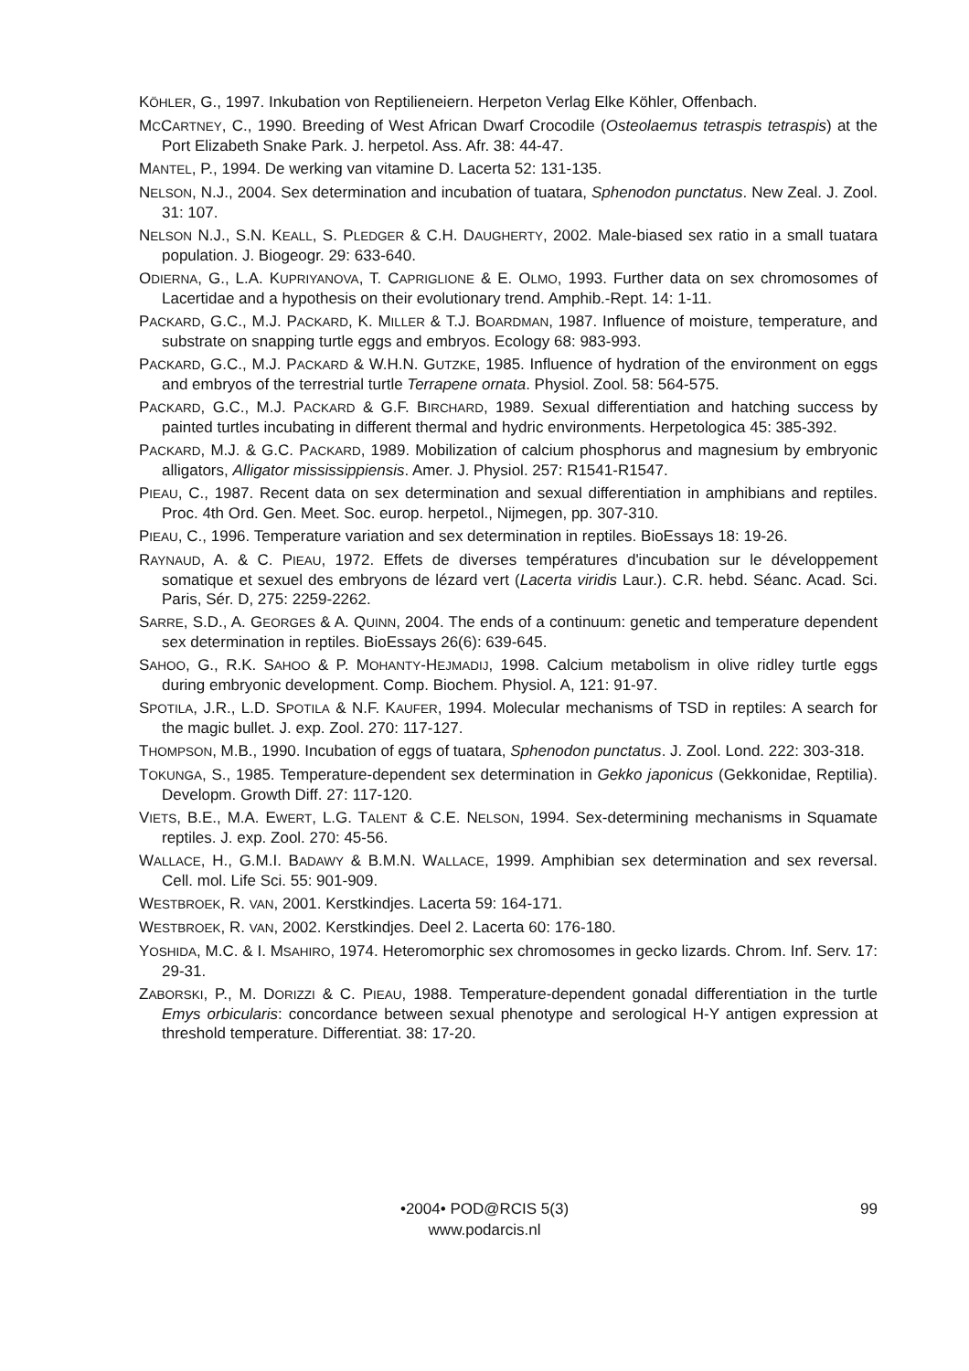KÖHLER, G., 1997. Inkubation von Reptilieneiern. Herpeton Verlag Elke Köhler, Offenbach.
MCCARTNEY, C., 1990. Breeding of West African Dwarf Crocodile (Osteolaemus tetraspis tetraspis) at the Port Elizabeth Snake Park. J. herpetol. Ass. Afr. 38: 44-47.
MANTEL, P., 1994. De werking van vitamine D. Lacerta 52: 131-135.
NELSON, N.J., 2004. Sex determination and incubation of tuatara, Sphenodon punctatus. New Zeal. J. Zool. 31: 107.
NELSON N.J., S.N. KEALL, S. PLEDGER & C.H. DAUGHERTY, 2002. Male-biased sex ratio in a small tuatara population. J. Biogeogr. 29: 633-640.
ODIERNA, G., L.A. KUPRIYANOVA, T. CAPRIGLIONE & E. OLMO, 1993. Further data on sex chromosomes of Lacertidae and a hypothesis on their evolutionary trend. Amphib.-Rept. 14: 1-11.
PACKARD, G.C., M.J. PACKARD, K. MILLER & T.J. BOARDMAN, 1987. Influence of moisture, temperature, and substrate on snapping turtle eggs and embryos. Ecology 68: 983-993.
PACKARD, G.C., M.J. PACKARD & W.H.N. GUTZKE, 1985. Influence of hydration of the environment on eggs and embryos of the terrestrial turtle Terrapene ornata. Physiol. Zool. 58: 564-575.
PACKARD, G.C., M.J. PACKARD & G.F. BIRCHARD, 1989. Sexual differentiation and hatching success by painted turtles incubating in different thermal and hydric environments. Herpetologica 45: 385-392.
PACKARD, M.J. & G.C. PACKARD, 1989. Mobilization of calcium phosphorus and magnesium by embryonic alligators, Alligator mississippiensis. Amer. J. Physiol. 257: R1541-R1547.
PIEAU, C., 1987. Recent data on sex determination and sexual differentiation in amphibians and reptiles. Proc. 4th Ord. Gen. Meet. Soc. europ. herpetol., Nijmegen, pp. 307-310.
PIEAU, C., 1996. Temperature variation and sex determination in reptiles. BioEssays 18: 19-26.
RAYNAUD, A. & C. PIEAU, 1972. Effets de diverses températures d'incubation sur le développement somatique et sexuel des embryons de lézard vert (Lacerta viridis Laur.). C.R. hebd. Séanc. Acad. Sci. Paris, Sér. D, 275: 2259-2262.
SARRE, S.D., A. GEORGES & A. QUINN, 2004. The ends of a continuum: genetic and temperature dependent sex determination in reptiles. BioEssays 26(6): 639-645.
SAHOO, G., R.K. SAHOO & P. MOHANTY-HEJMADIJ, 1998. Calcium metabolism in olive ridley turtle eggs during embryonic development. Comp. Biochem. Physiol. A, 121: 91-97.
SPOTILA, J.R., L.D. SPOTILA & N.F. KAUFER, 1994. Molecular mechanisms of TSD in reptiles: A search for the magic bullet. J. exp. Zool. 270: 117-127.
THOMPSON, M.B., 1990. Incubation of eggs of tuatara, Sphenodon punctatus. J. Zool. Lond. 222: 303-318.
TOKUNGA, S., 1985. Temperature-dependent sex determination in Gekko japonicus (Gekkonidae, Reptilia). Developm. Growth Diff. 27: 117-120.
VIETS, B.E., M.A. EWERT, L.G. TALENT & C.E. NELSON, 1994. Sex-determining mechanisms in Squamate reptiles. J. exp. Zool. 270: 45-56.
WALLACE, H., G.M.I. BADAWY & B.M.N. WALLACE, 1999. Amphibian sex determination and sex reversal. Cell. mol. Life Sci. 55: 901-909.
WESTBROEK, R. VAN, 2001. Kerstkindjes. Lacerta 59: 164-171.
WESTBROEK, R. VAN, 2002. Kerstkindjes. Deel 2. Lacerta 60: 176-180.
YOSHIDA, M.C. & I. MSAHIRO, 1974. Heteromorphic sex chromosomes in gecko lizards. Chrom. Inf. Serv. 17: 29-31.
ZABORSKI, P., M. DORIZZI & C. PIEAU, 1988. Temperature-dependent gonadal differentiation in the turtle Emys orbicularis: concordance between sexual phenotype and serological H-Y antigen expression at threshold temperature. Differentiat. 38: 17-20.
•2004• POD@RCIS 5(3)
www.podarcis.nl
99